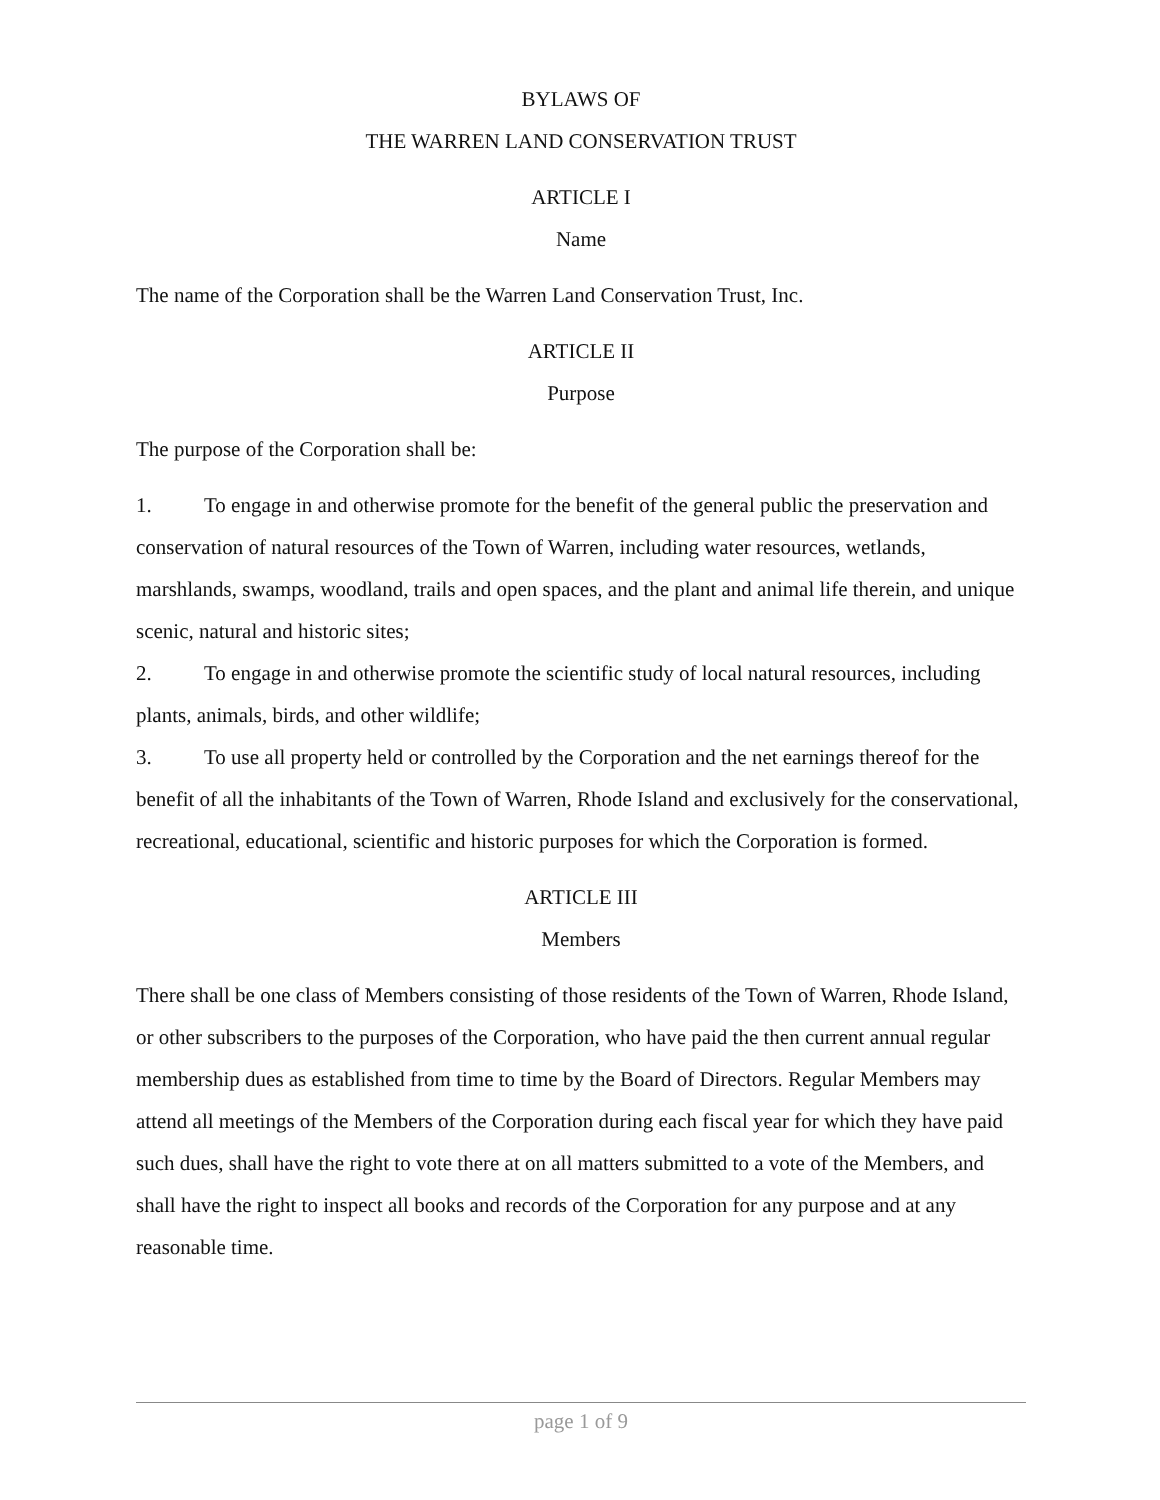BYLAWS OF
THE WARREN LAND CONSERVATION TRUST
ARTICLE I
Name
The name of the Corporation shall be the Warren Land Conservation Trust, Inc.
ARTICLE II
Purpose
The purpose of the Corporation shall be:
1. To engage in and otherwise promote for the benefit of the general public the preservation and conservation of natural resources of the Town of Warren, including water resources, wetlands, marshlands, swamps, woodland, trails and open spaces, and the plant and animal life therein, and unique scenic, natural and historic sites;
2. To engage in and otherwise promote the scientific study of local natural resources, including plants, animals, birds, and other wildlife;
3. To use all property held or controlled by the Corporation and the net earnings thereof for the benefit of all the inhabitants of the Town of Warren, Rhode Island and exclusively for the conservational, recreational, educational, scientific and historic purposes for which the Corporation is formed.
ARTICLE III
Members
There shall be one class of Members consisting of those residents of the Town of Warren, Rhode Island, or other subscribers to the purposes of the Corporation, who have paid the then current annual regular membership dues as established from time to time by the Board of Directors. Regular Members may attend all meetings of the Members of the Corporation during each fiscal year for which they have paid such dues, shall have the right to vote there at on all matters submitted to a vote of the Members, and shall have the right to inspect all books and records of the Corporation for any purpose and at any reasonable time.
page 1 of 9